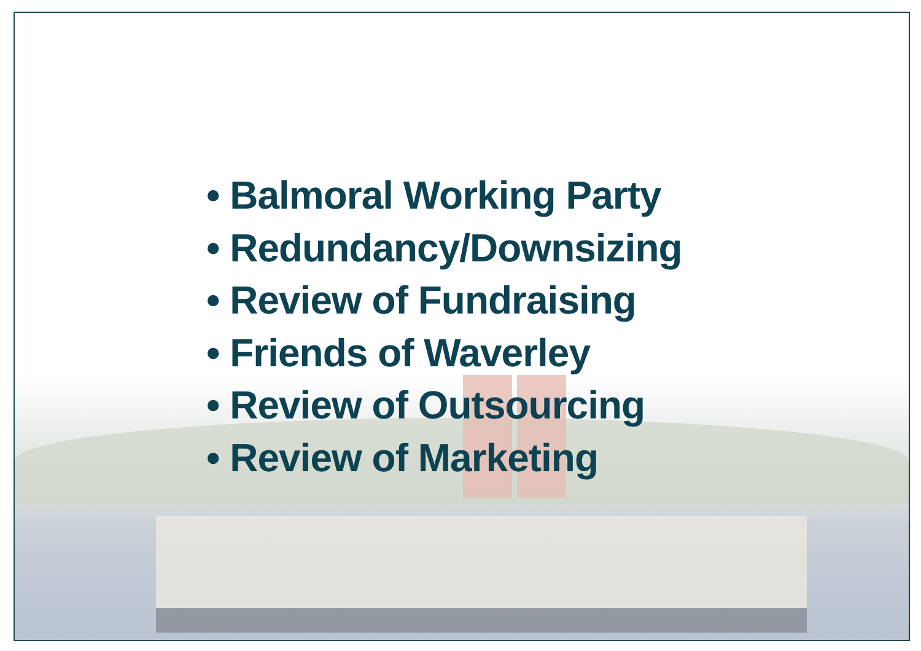• Balmoral Working Party
• Redundancy/Downsizing
• Review of Fundraising
• Friends of Waverley
• Review of Outsourcing
• Review of Marketing